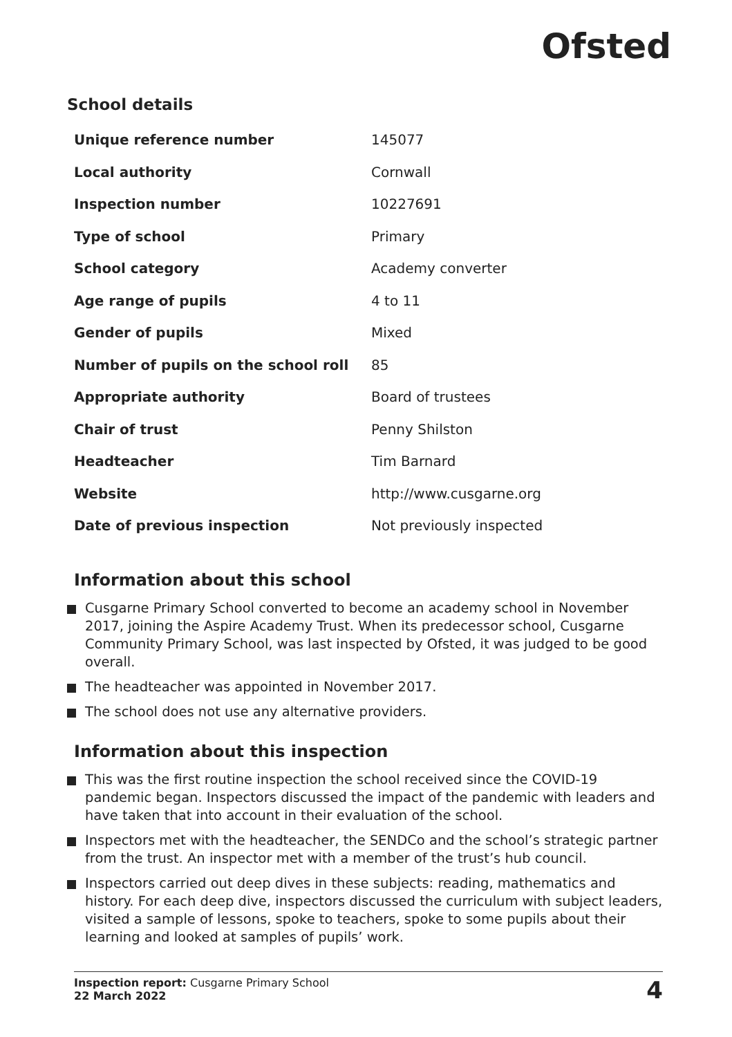Ofsted
School details
| Unique reference number | 145077 |
| Local authority | Cornwall |
| Inspection number | 10227691 |
| Type of school | Primary |
| School category | Academy converter |
| Age range of pupils | 4 to 11 |
| Gender of pupils | Mixed |
| Number of pupils on the school roll | 85 |
| Appropriate authority | Board of trustees |
| Chair of trust | Penny Shilston |
| Headteacher | Tim Barnard |
| Website | http://www.cusgarne.org |
| Date of previous inspection | Not previously inspected |
Information about this school
Cusgarne Primary School converted to become an academy school in November 2017, joining the Aspire Academy Trust. When its predecessor school, Cusgarne Community Primary School, was last inspected by Ofsted, it was judged to be good overall.
The headteacher was appointed in November 2017.
The school does not use any alternative providers.
Information about this inspection
This was the first routine inspection the school received since the COVID-19 pandemic began. Inspectors discussed the impact of the pandemic with leaders and have taken that into account in their evaluation of the school.
Inspectors met with the headteacher, the SENDCo and the school’s strategic partner from the trust. An inspector met with a member of the trust’s hub council.
Inspectors carried out deep dives in these subjects: reading, mathematics and history. For each deep dive, inspectors discussed the curriculum with subject leaders, visited a sample of lessons, spoke to teachers, spoke to some pupils about their learning and looked at samples of pupils’ work.
Inspection report: Cusgarne Primary School
22 March 2022
4